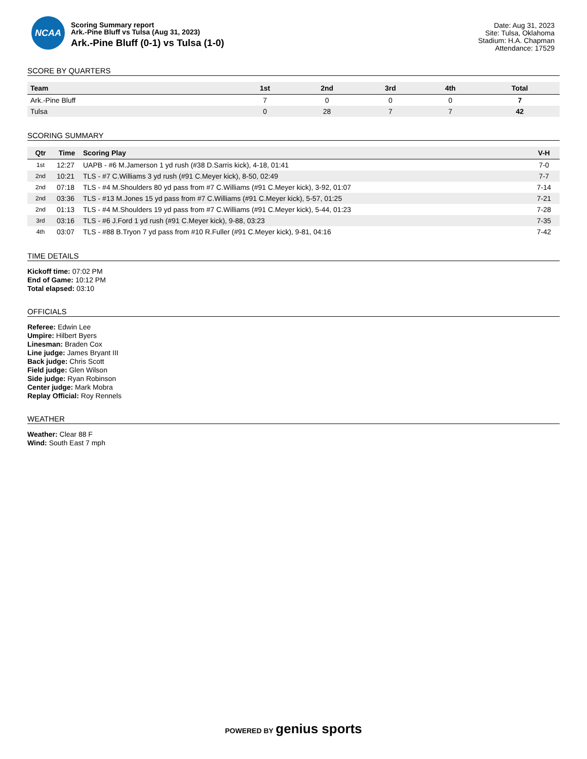NCAA
Scoring Summary report
Ark.-Pine Bluff vs Tulsa (Aug 31, 2023)
Ark.-Pine Bluff (0-1) vs Tulsa (1-0)
Date: Aug 31, 2023
Site: Tulsa, Oklahoma
Stadium: H.A. Chapman
Attendance: 17529
SCORE BY QUARTERS
| Team | 1st | 2nd | 3rd | 4th | Total |
| --- | --- | --- | --- | --- | --- |
| Ark.-Pine Bluff | 7 | 0 | 0 | 0 | 7 |
| Tulsa | 0 | 28 | 7 | 7 | 42 |
SCORING SUMMARY
| Qtr | Time | Scoring Play | V-H |
| --- | --- | --- | --- |
| 1st | 12:27 | UAPB - #6 M.Jamerson 1 yd rush (#38 D.Sarris kick), 4-18, 01:41 | 7-0 |
| 2nd | 10:21 | TLS - #7 C.Williams 3 yd rush (#91 C.Meyer kick), 8-50, 02:49 | 7-7 |
| 2nd | 07:18 | TLS - #4 M.Shoulders 80 yd pass from #7 C.Williams (#91 C.Meyer kick), 3-92, 01:07 | 7-14 |
| 2nd | 03:36 | TLS - #13 M.Jones 15 yd pass from #7 C.Williams (#91 C.Meyer kick), 5-57, 01:25 | 7-21 |
| 2nd | 01:13 | TLS - #4 M.Shoulders 19 yd pass from #7 C.Williams (#91 C.Meyer kick), 5-44, 01:23 | 7-28 |
| 3rd | 03:16 | TLS - #6 J.Ford 1 yd rush (#91 C.Meyer kick), 9-88, 03:23 | 7-35 |
| 4th | 03:07 | TLS - #88 B.Tryon 7 yd pass from #10 R.Fuller (#91 C.Meyer kick), 9-81, 04:16 | 7-42 |
TIME DETAILS
Kickoff time: 07:02 PM
End of Game: 10:12 PM
Total elapsed: 03:10
OFFICIALS
Referee: Edwin Lee
Umpire: Hilbert Byers
Linesman: Braden Cox
Line judge: James Bryant III
Back judge: Chris Scott
Field judge: Glen Wilson
Side judge: Ryan Robinson
Center judge: Mark Mobra
Replay Official: Roy Rennels
WEATHER
Weather: Clear 88 F
Wind: South East 7 mph
POWERED BY genius sports